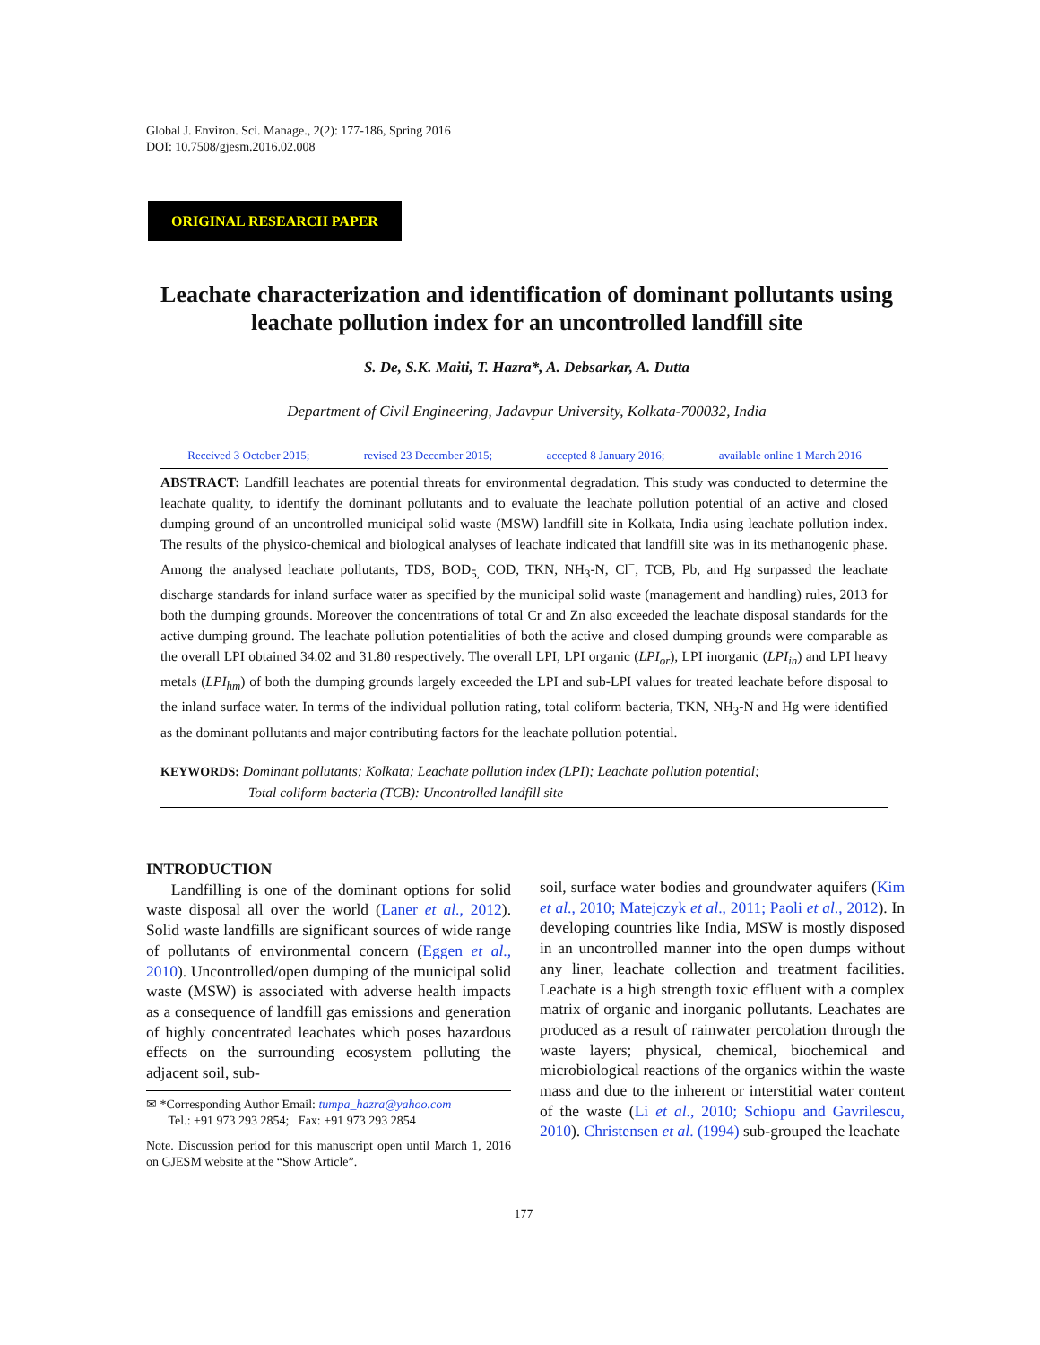Global J. Environ. Sci. Manage., 2(2): 177-186, Spring 2016
DOI: 10.7508/gjesm.2016.02.008
ORIGINAL RESEARCH PAPER
Leachate characterization and identification of dominant pollutants using leachate pollution index for an uncontrolled landfill site
S. De, S.K. Maiti, T. Hazra*, A. Debsarkar, A. Dutta
Department of Civil Engineering, Jadavpur University, Kolkata-700032, India
Received 3 October 2015; revised 23 December 2015; accepted 8 January 2016; available online 1 March 2016
ABSTRACT: Landfill leachates are potential threats for environmental degradation. This study was conducted to determine the leachate quality, to identify the dominant pollutants and to evaluate the leachate pollution potential of an active and closed dumping ground of an uncontrolled municipal solid waste (MSW) landfill site in Kolkata, India using leachate pollution index. The results of the physico-chemical and biological analyses of leachate indicated that landfill site was in its methanogenic phase. Among the analysed leachate pollutants, TDS, BOD<sub>5,</sub> COD, TKN, NH<sub>3</sub>-N, Cl<sup>−</sup>, TCB, Pb, and Hg surpassed the leachate discharge standards for inland surface water as specified by the municipal solid waste (management and handling) rules, 2013 for both the dumping grounds. Moreover the concentrations of total Cr and Zn also exceeded the leachate disposal standards for the active dumping ground. The leachate pollution potentialities of both the active and closed dumping grounds were comparable as the overall LPI obtained 34.02 and 31.80 respectively. The overall LPI, LPI organic (LPI<sub>or</sub>), LPI inorganic (LPI<sub>in</sub>) and LPI heavy metals (LPI<sub>hm</sub>) of both the dumping grounds largely exceeded the LPI and sub-LPI values for treated leachate before disposal to the inland surface water. In terms of the individual pollution rating, total coliform bacteria, TKN, NH<sub>3</sub>-N and Hg were identified as the dominant pollutants and major contributing factors for the leachate pollution potential.
KEYWORDS: Dominant pollutants; Kolkata; Leachate pollution index (LPI); Leachate pollution potential;
Total coliform bacteria (TCB): Uncontrolled landfill site
INTRODUCTION
Landfilling is one of the dominant options for solid waste disposal all over the world (Laner et al., 2012). Solid waste landfills are significant sources of wide range of pollutants of environmental concern (Eggen et al., 2010). Uncontrolled/open dumping of the municipal solid waste (MSW) is associated with adverse health impacts as a consequence of landfill gas emissions and generation of highly concentrated leachates which poses hazardous effects on the surrounding ecosystem polluting the adjacent soil, sub-
✉ *Corresponding Author Email: tumpa_hazra@yahoo.com
Tel.: +91 973 293 2854; Fax: +91 973 293 2854
Note. Discussion period for this manuscript open until March 1, 2016 on GJESM website at the “Show Article”.
soil, surface water bodies and groundwater aquifers (Kim et al., 2010; Matejczyk et al., 2011; Paoli et al., 2012). In developing countries like India, MSW is mostly disposed in an uncontrolled manner into the open dumps without any liner, leachate collection and treatment facilities. Leachate is a high strength toxic effluent with a complex matrix of organic and inorganic pollutants. Leachates are produced as a result of rainwater percolation through the waste layers; physical, chemical, biochemical and microbiological reactions of the organics within the waste mass and due to the inherent or interstitial water content of the waste (Li et al., 2010; Schiopu and Gavrilescu, 2010). Christensen et al. (1994) sub-grouped the leachate
177